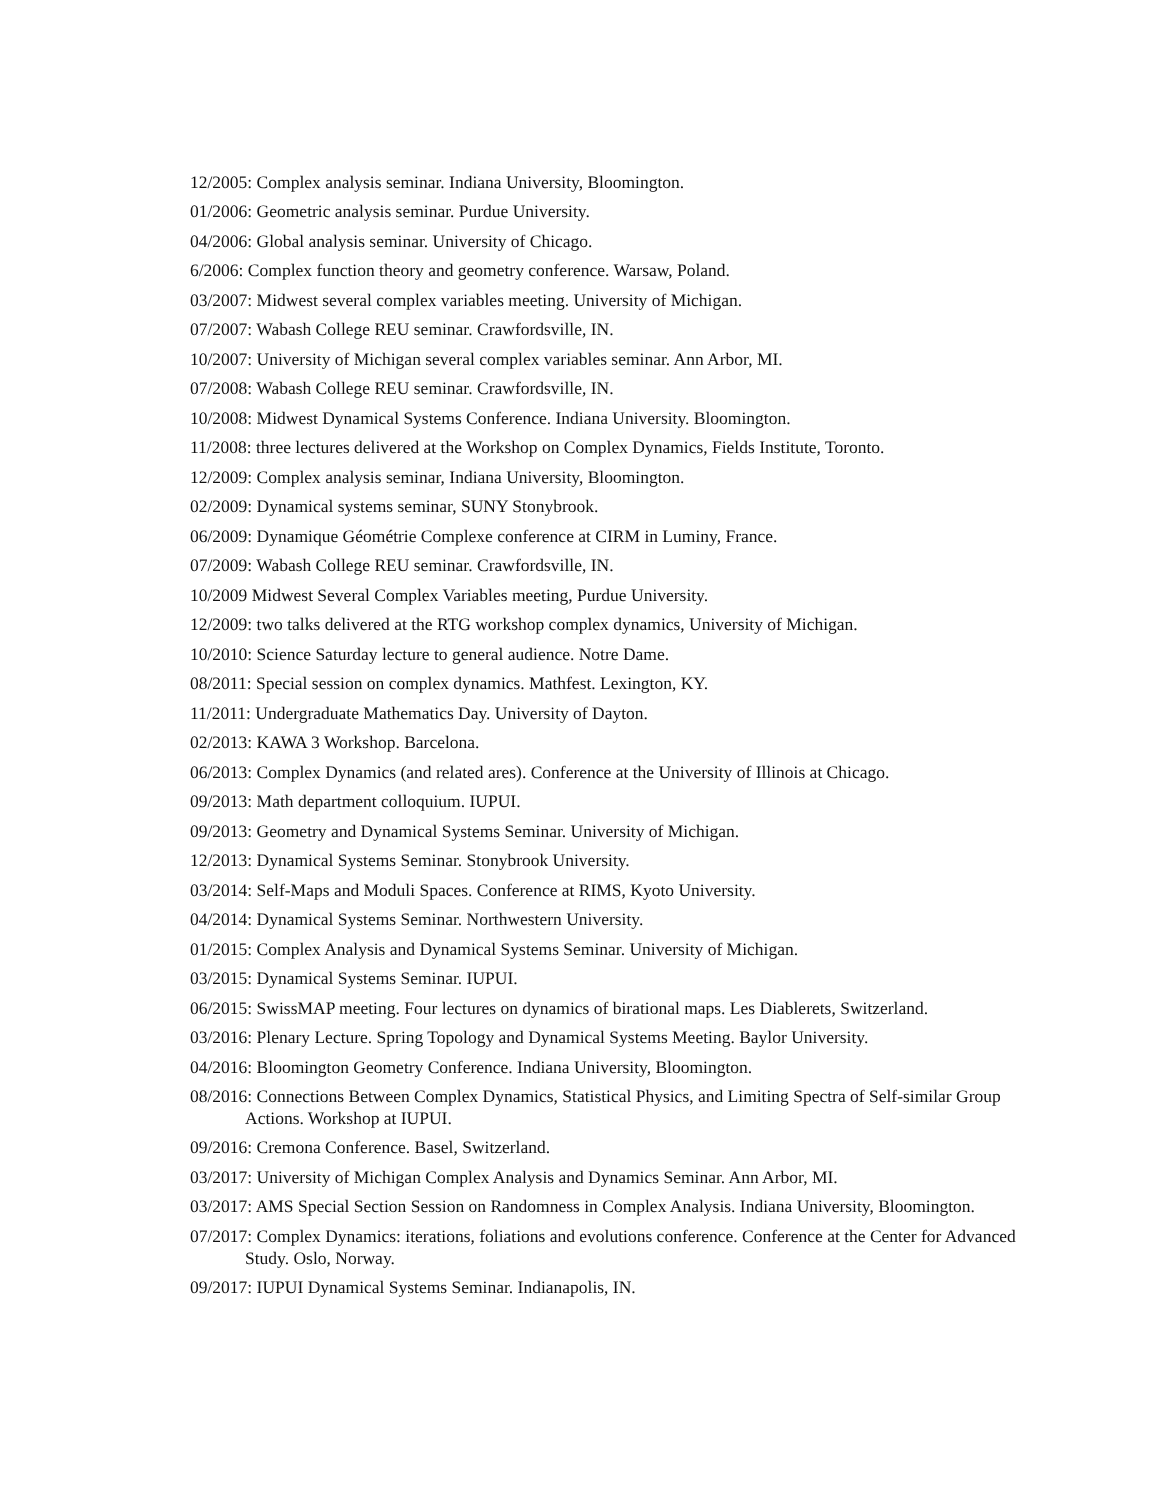12/2005: Complex analysis seminar. Indiana University, Bloomington.
01/2006: Geometric analysis seminar. Purdue University.
04/2006: Global analysis seminar. University of Chicago.
6/2006: Complex function theory and geometry conference. Warsaw, Poland.
03/2007: Midwest several complex variables meeting. University of Michigan.
07/2007: Wabash College REU seminar. Crawfordsville, IN.
10/2007: University of Michigan several complex variables seminar. Ann Arbor, MI.
07/2008: Wabash College REU seminar. Crawfordsville, IN.
10/2008: Midwest Dynamical Systems Conference. Indiana University. Bloomington.
11/2008: three lectures delivered at the Workshop on Complex Dynamics, Fields Institute, Toronto.
12/2009: Complex analysis seminar, Indiana University, Bloomington.
02/2009: Dynamical systems seminar, SUNY Stonybrook.
06/2009: Dynamique Géométrie Complexe conference at CIRM in Luminy, France.
07/2009: Wabash College REU seminar. Crawfordsville, IN.
10/2009 Midwest Several Complex Variables meeting, Purdue University.
12/2009: two talks delivered at the RTG workshop complex dynamics, University of Michigan.
10/2010: Science Saturday lecture to general audience. Notre Dame.
08/2011: Special session on complex dynamics. Mathfest. Lexington, KY.
11/2011: Undergraduate Mathematics Day. University of Dayton.
02/2013: KAWA 3 Workshop. Barcelona.
06/2013: Complex Dynamics (and related ares). Conference at the University of Illinois at Chicago.
09/2013: Math department colloquium. IUPUI.
09/2013: Geometry and Dynamical Systems Seminar. University of Michigan.
12/2013: Dynamical Systems Seminar. Stonybrook University.
03/2014: Self-Maps and Moduli Spaces. Conference at RIMS, Kyoto University.
04/2014: Dynamical Systems Seminar. Northwestern University.
01/2015: Complex Analysis and Dynamical Systems Seminar. University of Michigan.
03/2015: Dynamical Systems Seminar. IUPUI.
06/2015: SwissMAP meeting. Four lectures on dynamics of birational maps. Les Diablerets, Switzerland.
03/2016: Plenary Lecture. Spring Topology and Dynamical Systems Meeting. Baylor University.
04/2016: Bloomington Geometry Conference. Indiana University, Bloomington.
08/2016: Connections Between Complex Dynamics, Statistical Physics, and Limiting Spectra of Self-similar Group Actions. Workshop at IUPUI.
09/2016: Cremona Conference. Basel, Switzerland.
03/2017: University of Michigan Complex Analysis and Dynamics Seminar. Ann Arbor, MI.
03/2017: AMS Special Section Session on Randomness in Complex Analysis. Indiana University, Bloomington.
07/2017: Complex Dynamics: iterations, foliations and evolutions conference. Conference at the Center for Advanced Study. Oslo, Norway.
09/2017: IUPUI Dynamical Systems Seminar. Indianapolis, IN.